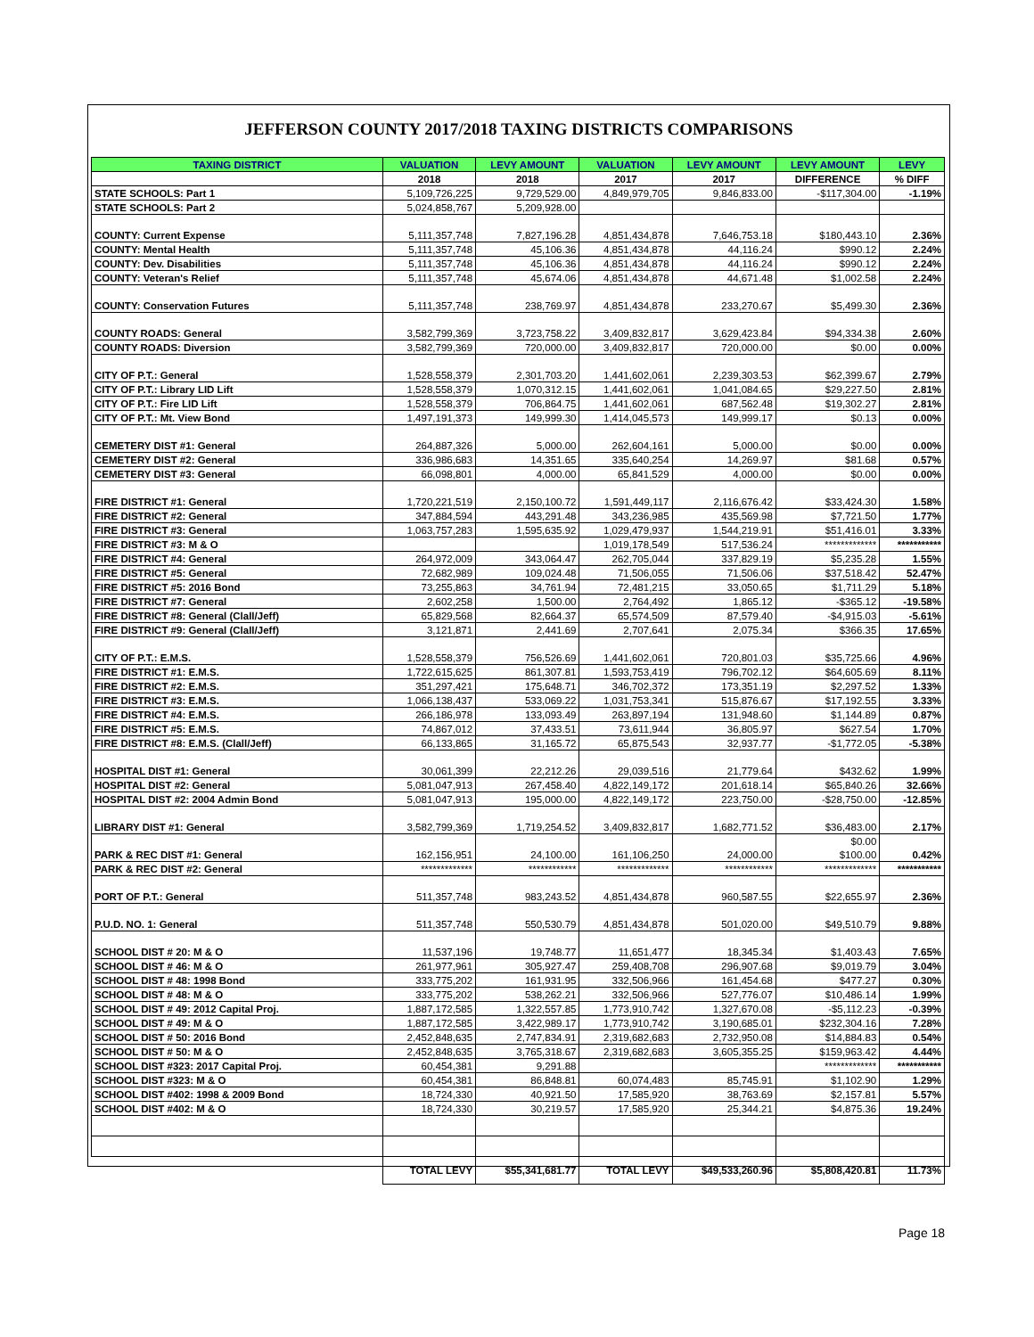JEFFERSON COUNTY 2017/2018 TAXING DISTRICTS COMPARISONS
| TAXING DISTRICT | VALUATION | LEVY AMOUNT | VALUATION | LEVY AMOUNT | LEVY AMOUNT | LEVY |
| --- | --- | --- | --- | --- | --- | --- |
| | 2018 | 2018 | 2017 | 2017 | DIFFERENCE | % DIFF |
| STATE SCHOOLS: Part 1 | 5,109,726,225 | 9,729,529.00 | 4,849,979,705 | 9,846,833.00 | -$117,304.00 | -1.19% |
| STATE SCHOOLS: Part 2 | 5,024,858,767 | 5,209,928.00 | | | | |
| COUNTY: Current Expense | 5,111,357,748 | 7,827,196.28 | 4,851,434,878 | 7,646,753.18 | $180,443.10 | 2.36% |
| COUNTY: Mental Health | 5,111,357,748 | 45,106.36 | 4,851,434,878 | 44,116.24 | $990.12 | 2.24% |
| COUNTY: Dev. Disabilities | 5,111,357,748 | 45,106.36 | 4,851,434,878 | 44,116.24 | $990.12 | 2.24% |
| COUNTY: Veteran's Relief | 5,111,357,748 | 45,674.06 | 4,851,434,878 | 44,671.48 | $1,002.58 | 2.24% |
| COUNTY: Conservation Futures | 5,111,357,748 | 238,769.97 | 4,851,434,878 | 233,270.67 | $5,499.30 | 2.36% |
| COUNTY ROADS: General | 3,582,799,369 | 3,723,758.22 | 3,409,832,817 | 3,629,423.84 | $94,334.38 | 2.60% |
| COUNTY ROADS: Diversion | 3,582,799,369 | 720,000.00 | 3,409,832,817 | 720,000.00 | $0.00 | 0.00% |
| CITY OF P.T.: General | 1,528,558,379 | 2,301,703.20 | 1,441,602,061 | 2,239,303.53 | $62,399.67 | 2.79% |
| CITY OF P.T.: Library LID Lift | 1,528,558,379 | 1,070,312.15 | 1,441,602,061 | 1,041,084.65 | $29,227.50 | 2.81% |
| CITY OF P.T.: Fire LID Lift | 1,528,558,379 | 706,864.75 | 1,441,602,061 | 687,562.48 | $19,302.27 | 2.81% |
| CITY OF P.T.: Mt. View Bond | 1,497,191,373 | 149,999.30 | 1,414,045,573 | 149,999.17 | $0.13 | 0.00% |
| CEMETERY DIST #1: General | 264,887,326 | 5,000.00 | 262,604,161 | 5,000.00 | $0.00 | 0.00% |
| CEMETERY DIST #2: General | 336,986,683 | 14,351.65 | 335,640,254 | 14,269.97 | $81.68 | 0.57% |
| CEMETERY DIST #3: General | 66,098,801 | 4,000.00 | 65,841,529 | 4,000.00 | $0.00 | 0.00% |
| FIRE DISTRICT #1: General | 1,720,221,519 | 2,150,100.72 | 1,591,449,117 | 2,116,676.42 | $33,424.30 | 1.58% |
| FIRE DISTRICT #2: General | 347,884,594 | 443,291.48 | 343,236,985 | 435,569.98 | $7,721.50 | 1.77% |
| FIRE DISTRICT #3: General | 1,063,757,283 | 1,595,635.92 | 1,029,479,937 | 1,544,219.91 | $51,416.01 | 3.33% |
| FIRE DISTRICT #3: M & O | | | 1,019,178,549 | 517,536.24 | ************* | *********** |
| FIRE DISTRICT #4: General | 264,972,009 | 343,064.47 | 262,705,044 | 337,829.19 | $5,235.28 | 1.55% |
| FIRE DISTRICT #5: General | 72,682,989 | 109,024.48 | 71,506,055 | 71,506.06 | $37,518.42 | 52.47% |
| FIRE DISTRICT #5: 2016 Bond | 73,255,863 | 34,761.94 | 72,481,215 | 33,050.65 | $1,711.29 | 5.18% |
| FIRE DISTRICT #7: General | 2,602,258 | 1,500.00 | 2,764,492 | 1,865.12 | -$365.12 | -19.58% |
| FIRE DISTRICT #8: General (Clall/Jeff) | 65,829,568 | 82,664.37 | 65,574,509 | 87,579.40 | -$4,915.03 | -5.61% |
| FIRE DISTRICT #9: General (Clall/Jeff) | 3,121,871 | 2,441.69 | 2,707,641 | 2,075.34 | $366.35 | 17.65% |
| CITY OF P.T.: E.M.S. | 1,528,558,379 | 756,526.69 | 1,441,602,061 | 720,801.03 | $35,725.66 | 4.96% |
| FIRE DISTRICT #1: E.M.S. | 1,722,615,625 | 861,307.81 | 1,593,753,419 | 796,702.12 | $64,605.69 | 8.11% |
| FIRE DISTRICT #2: E.M.S. | 351,297,421 | 175,648.71 | 346,702,372 | 173,351.19 | $2,297.52 | 1.33% |
| FIRE DISTRICT #3: E.M.S. | 1,066,138,437 | 533,069.22 | 1,031,753,341 | 515,876.67 | $17,192.55 | 3.33% |
| FIRE DISTRICT #4: E.M.S. | 266,186,978 | 133,093.49 | 263,897,194 | 131,948.60 | $1,144.89 | 0.87% |
| FIRE DISTRICT #5: E.M.S. | 74,867,012 | 37,433.51 | 73,611,944 | 36,805.97 | $627.54 | 1.70% |
| FIRE DISTRICT #8: E.M.S. (Clall/Jeff) | 66,133,865 | 31,165.72 | 65,875,543 | 32,937.77 | -$1,772.05 | -5.38% |
| HOSPITAL DIST #1: General | 30,061,399 | 22,212.26 | 29,039,516 | 21,779.64 | $432.62 | 1.99% |
| HOSPITAL DIST #2: General | 5,081,047,913 | 267,458.40 | 4,822,149,172 | 201,618.14 | $65,840.26 | 32.66% |
| HOSPITAL DIST #2: 2004 Admin Bond | 5,081,047,913 | 195,000.00 | 4,822,149,172 | 223,750.00 | -$28,750.00 | -12.85% |
| LIBRARY DIST #1: General | 3,582,799,369 | 1,719,254.52 | 3,409,832,817 | 1,682,771.52 | $36,483.00 | 2.17% |
| | | | | | $0.00 | |
| PARK & REC DIST #1: General | 162,156,951 | 24,100.00 | 161,106,250 | 24,000.00 | $100.00 | 0.42% |
| PARK & REC DIST #2: General | ************* | ************ | ************* | ************ | ************* | *********** |
| PORT OF P.T.: General | 511,357,748 | 983,243.52 | 4,851,434,878 | 960,587.55 | $22,655.97 | 2.36% |
| P.U.D. NO. 1: General | 511,357,748 | 550,530.79 | 4,851,434,878 | 501,020.00 | $49,510.79 | 9.88% |
| SCHOOL DIST # 20: M & O | 11,537,196 | 19,748.77 | 11,651,477 | 18,345.34 | $1,403.43 | 7.65% |
| SCHOOL DIST # 46: M & O | 261,977,961 | 305,927.47 | 259,408,708 | 296,907.68 | $9,019.79 | 3.04% |
| SCHOOL DIST # 48: 1998 Bond | 333,775,202 | 161,931.95 | 332,506,966 | 161,454.68 | $477.27 | 0.30% |
| SCHOOL DIST # 48: M & O | 333,775,202 | 538,262.21 | 332,506,966 | 527,776.07 | $10,486.14 | 1.99% |
| SCHOOL DIST # 49: 2012 Capital Proj. | 1,887,172,585 | 1,322,557.85 | 1,773,910,742 | 1,327,670.08 | -$5,112.23 | -0.39% |
| SCHOOL DIST # 49: M & O | 1,887,172,585 | 3,422,989.17 | 1,773,910,742 | 3,190,685.01 | $232,304.16 | 7.28% |
| SCHOOL DIST # 50: 2016 Bond | 2,452,848,635 | 2,747,834.91 | 2,319,682,683 | 2,732,950.08 | $14,884.83 | 0.54% |
| SCHOOL DIST # 50: M & O | 2,452,848,635 | 3,765,318.67 | 2,319,682,683 | 3,605,355.25 | $159,963.42 | 4.44% |
| SCHOOL DIST #323: 2017 Capital Proj. | 60,454,381 | 9,291.88 | | | ************* | *********** |
| SCHOOL DIST #323: M & O | 60,454,381 | 86,848.81 | 60,074,483 | 85,745.91 | $1,102.90 | 1.29% |
| SCHOOL DIST #402: 1998 & 2009 Bond | 18,724,330 | 40,921.50 | 17,585,920 | 38,763.69 | $2,157.81 | 5.57% |
| SCHOOL DIST #402: M & O | 18,724,330 | 30,219.57 | 17,585,920 | 25,344.21 | $4,875.36 | 19.24% |
| | TOTAL LEVY | $55,341,681.77 | TOTAL LEVY | $49,533,260.96 | $5,808,420.81 | 11.73% |
Page 18